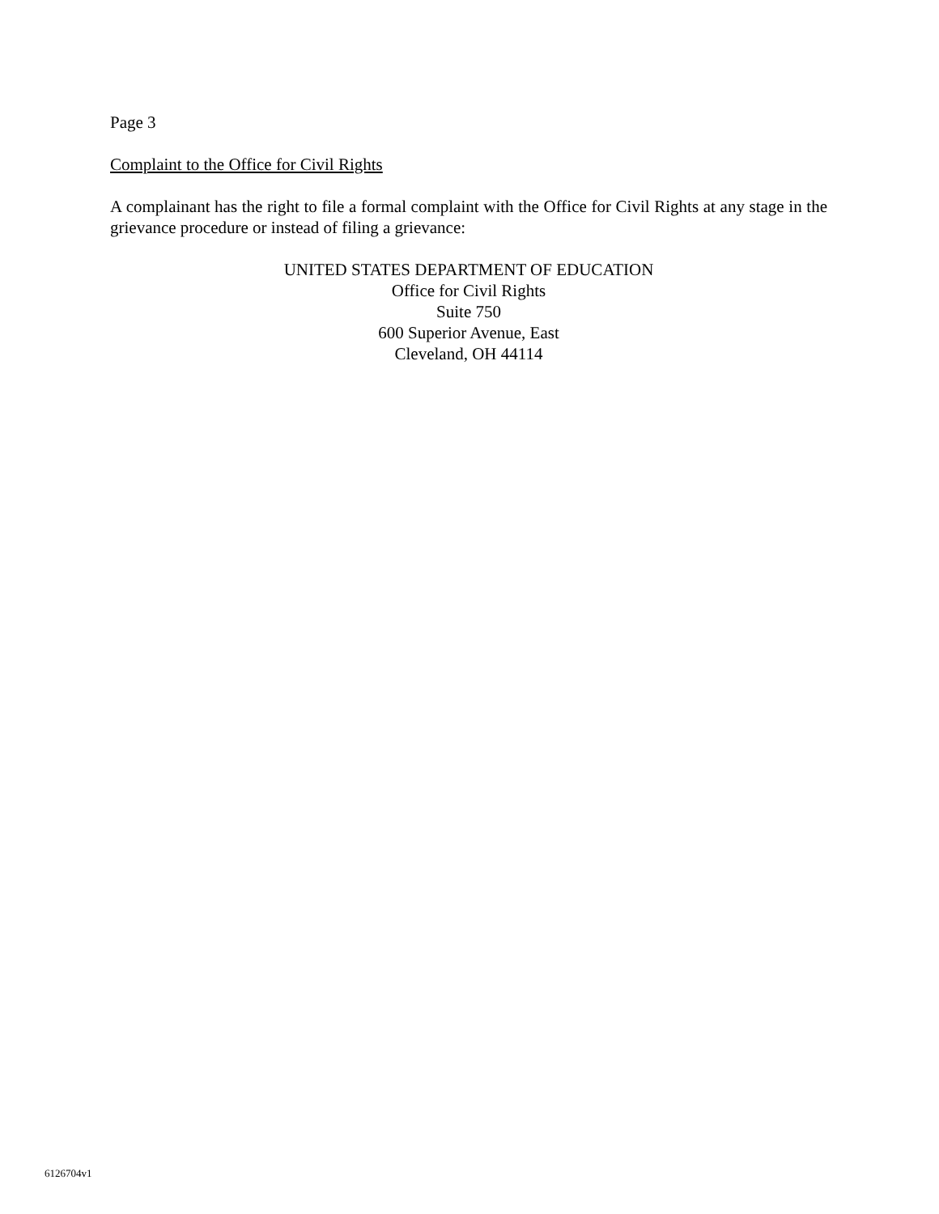Page 3
Complaint to the Office for Civil Rights
A complainant has the right to file a formal complaint with the Office for Civil Rights at any stage in the grievance procedure or instead of filing a grievance:
UNITED STATES DEPARTMENT OF EDUCATION
Office for Civil Rights
Suite 750
600 Superior Avenue, East
Cleveland, OH 44114
6126704v1